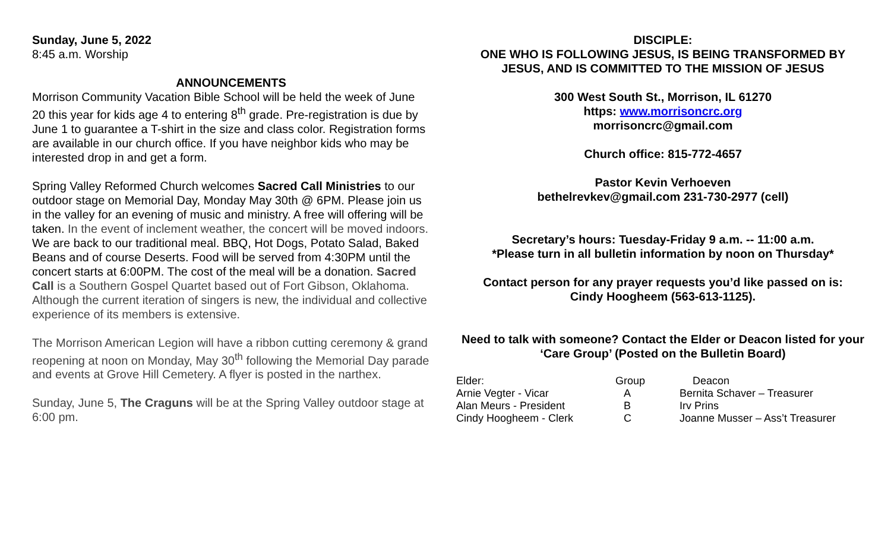Sunday, June 5, 2022
8:45 a.m. Worship
ANNOUNCEMENTS
Morrison Community Vacation Bible School will be held the week of June 20 this year for kids age 4 to entering 8<sup>th</sup> grade. Pre-registration is due by June 1 to guarantee a T-shirt in the size and class color. Registration forms are available in our church office. If you have neighbor kids who may be interested drop in and get a form.
Spring Valley Reformed Church welcomes Sacred Call Ministries to our outdoor stage on Memorial Day, Monday May 30th @ 6PM. Please join us in the valley for an evening of music and ministry. A free will offering will be taken. In the event of inclement weather, the concert will be moved indoors. We are back to our traditional meal. BBQ, Hot Dogs, Potato Salad, Baked Beans and of course Deserts. Food will be served from 4:30PM until the concert starts at 6:00PM. The cost of the meal will be a donation. Sacred Call is a Southern Gospel Quartet based out of Fort Gibson, Oklahoma. Although the current iteration of singers is new, the individual and collective experience of its members is extensive.
The Morrison American Legion will have a ribbon cutting ceremony & grand reopening at noon on Monday, May 30<sup>th</sup> following the Memorial Day parade and events at Grove Hill Cemetery. A flyer is posted in the narthex.
Sunday, June 5, The Craguns will be at the Spring Valley outdoor stage at 6:00 pm.
DISCIPLE:
ONE WHO IS FOLLOWING JESUS, IS BEING TRANSFORMED BY JESUS, AND IS COMMITTED TO THE MISSION OF JESUS
300 West South St., Morrison, IL 61270
https: www.morrisoncrc.org
morrisoncrc@gmail.com
Church office: 815-772-4657
Pastor Kevin Verhoeven
bethelrevkev@gmail.com 231-730-2977 (cell)
Secretary’s hours: Tuesday-Friday 9 a.m. -- 11:00 a.m.
*Please turn in all bulletin information by noon on Thursday*
Contact person for any prayer requests you’d like passed on is:
Cindy Hoogheem (563-613-1125).
Need to talk with someone? Contact the Elder or Deacon listed for your ‘Care Group’ (Posted on the Bulletin Board)
| Elder: | Group | Deacon |
| Arnie Vegter - Vicar | A | Bernita Schaver – Treasurer |
| Alan Meurs - President | B | Irv Prins |
| Cindy Hoogheem - Clerk | C | Joanne Musser – Ass’t Treasurer |